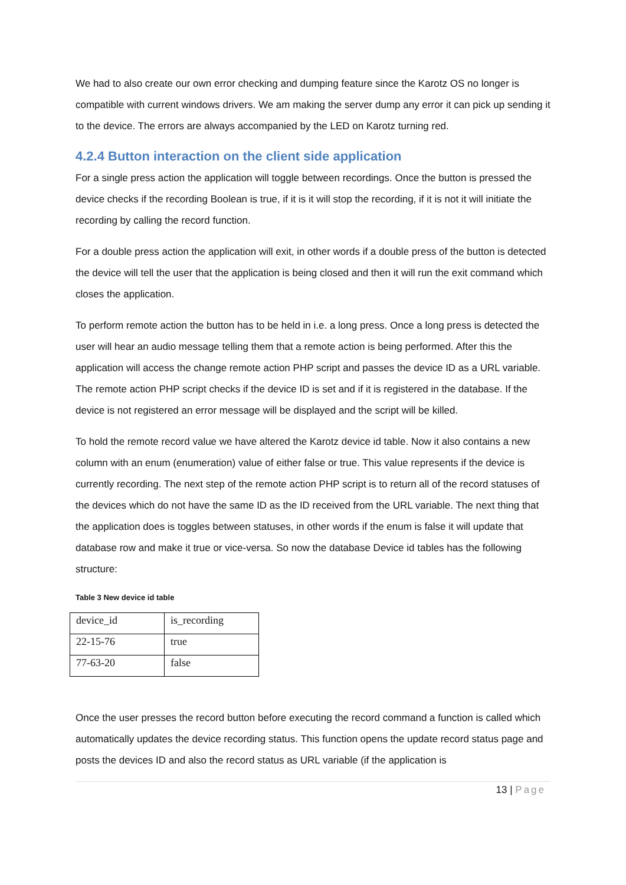We had to also create our own error checking and dumping feature since the Karotz OS no longer is compatible with current windows drivers. We am making the server dump any error it can pick up sending it to the device. The errors are always accompanied by the LED on Karotz turning red.
4.2.4 Button interaction on the client side application
For a single press action the application will toggle between recordings. Once the button is pressed the device checks if the recording Boolean is true, if it is it will stop the recording, if it is not it will initiate the recording by calling the record function.
For a double press action the application will exit, in other words if a double press of the button is detected the device will tell the user that the application is being closed and then it will run the exit command which closes the application.
To perform remote action the button has to be held in i.e. a long press. Once a long press is detected the user will hear an audio message telling them that a remote action is being performed. After this the application will access the change remote action PHP script and passes the device ID as a URL variable. The remote action PHP script checks if the device ID is set and if it is registered in the database. If the device is not registered an error message will be displayed and the script will be killed.
To hold the remote record value we have altered the Karotz device id table. Now it also contains a new column with an enum (enumeration) value of either false or true. This value represents if the device is currently recording. The next step of the remote action PHP script is to return all of the record statuses of the devices which do not have the same ID as the ID received from the URL variable. The next thing that the application does is toggles between statuses, in other words if the enum is false it will update that database row and make it true or vice-versa. So now the database Device id tables has the following structure:
Table 3 New device id table
| device_id | is_recording |
| 22-15-76 | true |
| 77-63-20 | false |
Once the user presses the record button before executing the record command a function is called which automatically updates the device recording status. This function opens the update record status page and posts the devices ID and also the record status as URL variable (if the application is
13 | Page